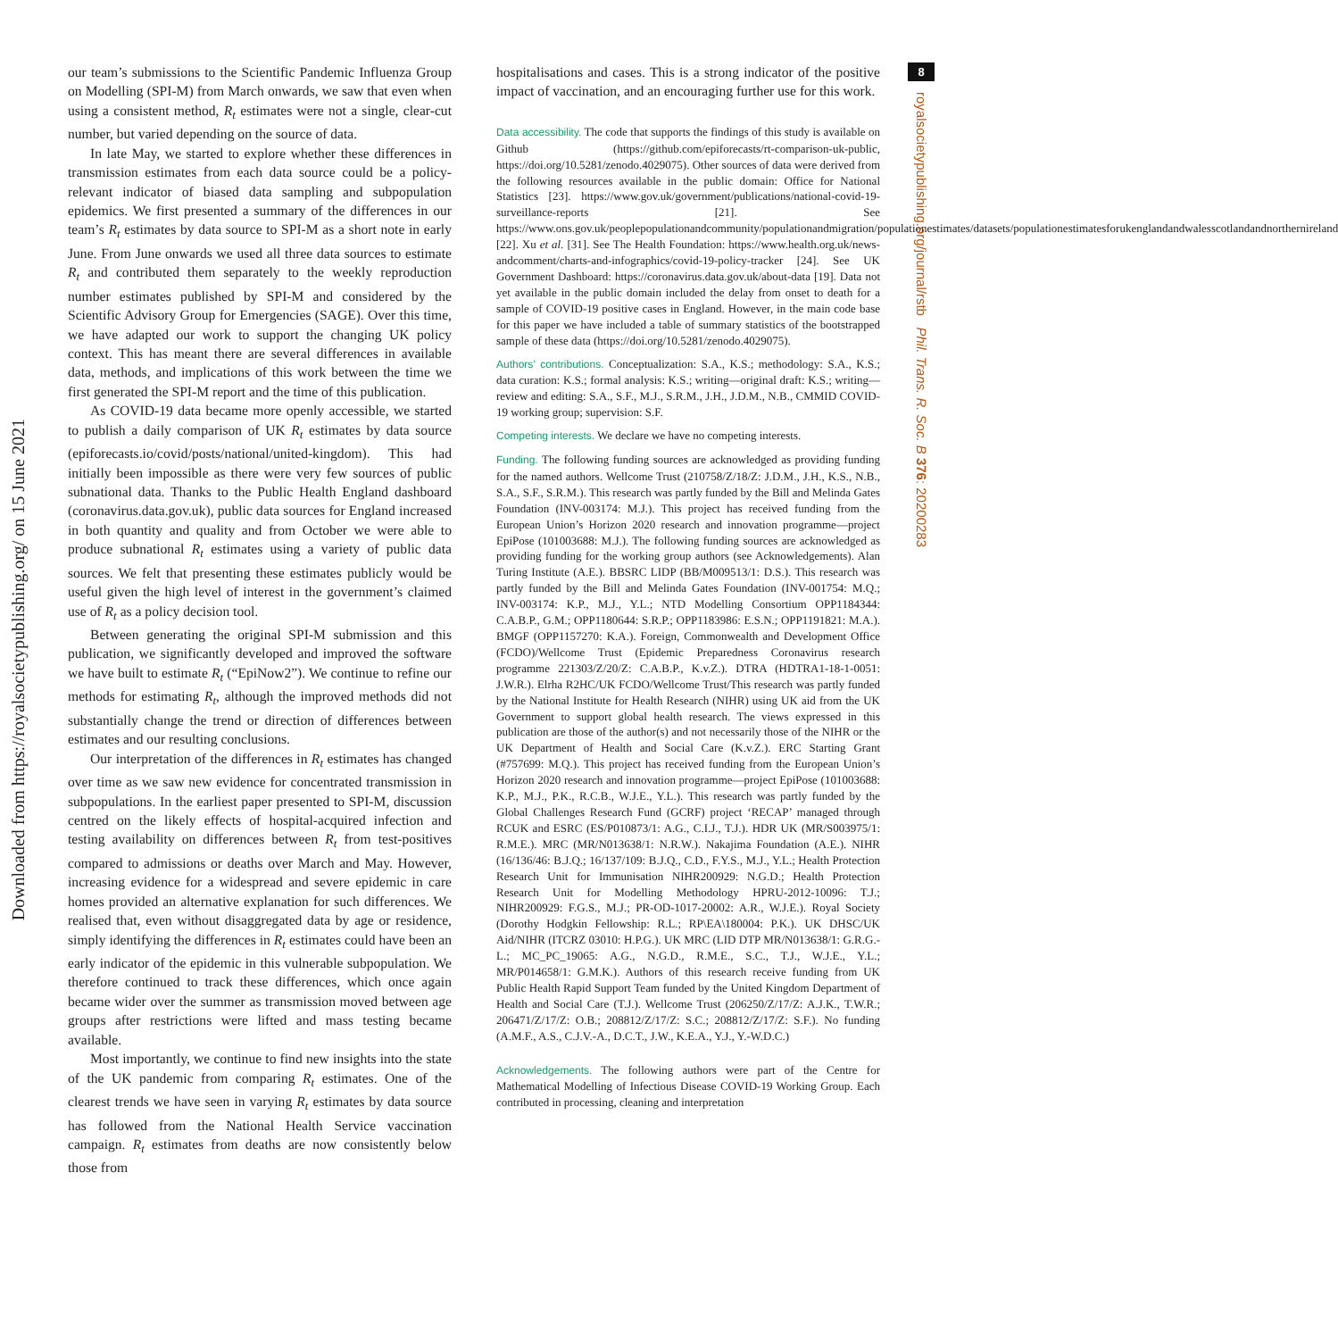Downloaded from https://royalsocietypublishing.org/ on 15 June 2021
8
royalsocietypublishing.org/journal/rstb Phil. Trans. R. Soc. B 376: 20200283
our team’s submissions to the Scientific Pandemic Influenza Group on Modelling (SPI-M) from March onwards, we saw that even when using a consistent method, R<sub>t</sub> estimates were not a single, clear-cut number, but varied depending on the source of data.
In late May, we started to explore whether these differences in transmission estimates from each data source could be a policy-relevant indicator of biased data sampling and subpopulation epidemics. We first presented a summary of the differences in our team’s R<sub>t</sub> estimates by data source to SPI-M as a short note in early June. From June onwards we used all three data sources to estimate R<sub>t</sub> and contributed them separately to the weekly reproduction number estimates published by SPI-M and considered by the Scientific Advisory Group for Emergencies (SAGE). Over this time, we have adapted our work to support the changing UK policy context. This has meant there are several differences in available data, methods, and implications of this work between the time we first generated the SPI-M report and the time of this publication.
As COVID-19 data became more openly accessible, we started to publish a daily comparison of UK R<sub>t</sub> estimates by data source (epiforecasts.io/covid/posts/national/united-kingdom). This had initially been impossible as there were very few sources of public subnational data. Thanks to the Public Health England dashboard (coronavirus.data.gov.uk), public data sources for England increased in both quantity and quality and from October we were able to produce subnational R<sub>t</sub> estimates using a variety of public data sources. We felt that presenting these estimates publicly would be useful given the high level of interest in the government’s claimed use of R<sub>t</sub> as a policy decision tool.
Between generating the original SPI-M submission and this publication, we significantly developed and improved the software we have built to estimate R<sub>t</sub> (“EpiNow2”). We continue to refine our methods for estimating R<sub>t</sub>, although the improved methods did not substantially change the trend or direction of differences between estimates and our resulting conclusions.
Our interpretation of the differences in R<sub>t</sub> estimates has changed over time as we saw new evidence for concentrated transmission in subpopulations. In the earliest paper presented to SPI-M, discussion centred on the likely effects of hospital-acquired infection and testing availability on differences between R<sub>t</sub> from test-positives compared to admissions or deaths over March and May. However, increasing evidence for a widespread and severe epidemic in care homes provided an alternative explanation for such differences. We realised that, even without disaggregated data by age or residence, simply identifying the differences in R<sub>t</sub> estimates could have been an early indicator of the epidemic in this vulnerable subpopulation. We therefore continued to track these differences, which once again became wider over the summer as transmission moved between age groups after restrictions were lifted and mass testing became available.
Most importantly, we continue to find new insights into the state of the UK pandemic from comparing R<sub>t</sub> estimates. One of the clearest trends we have seen in varying R<sub>t</sub> estimates by data source has followed from the National Health Service vaccination campaign. R<sub>t</sub> estimates from deaths are now consistently below those from
hospitalisations and cases. This is a strong indicator of the positive impact of vaccination, and an encouraging further use for this work.
Data accessibility. The code that supports the findings of this study is available on Github (https://github.com/epiforecasts/rt-comparison-uk-public, https://doi.org/10.5281/zenodo.4029075). Other sources of data were derived from the following resources available in the public domain: Office for National Statistics [23]. https://www.gov.uk/government/publications/national-covid-19-surveillance-reports [21]. See https://www.ons.gov.uk/peoplepopulationandcommunity/populationandmigration/populationestimates/datasets/populationestimatesforukenglandandwalesscotlandandnorthernireland [22]. Xu et al. [31]. See The Health Foundation: https://www.health.org.uk/news-andcomment/charts-and-infographics/covid-19-policy-tracker [24]. See UK Government Dashboard: https://coronavirus.data.gov.uk/about-data [19]. Data not yet available in the public domain included the delay from onset to death for a sample of COVID-19 positive cases in England. However, in the main code base for this paper we have included a table of summary statistics of the bootstrapped sample of these data (https://doi.org/10.5281/zenodo.4029075).
Authors’ contributions. Conceptualization: S.A., K.S.; methodology: S.A., K.S.; data curation: K.S.; formal analysis: K.S.; writing—original draft: K.S.; writing—review and editing: S.A., S.F., M.J., S.R.M., J.H., J.D.M., N.B., CMMID COVID-19 working group; supervision: S.F.
Competing interests. We declare we have no competing interests.
Funding. The following funding sources are acknowledged as providing funding for the named authors. Wellcome Trust (210758/Z/18/Z: J.D.M., J.H., K.S., N.B., S.A., S.F., S.R.M.). This research was partly funded by the Bill and Melinda Gates Foundation (INV-003174: M.J.). This project has received funding from the European Union’s Horizon 2020 research and innovation programme—project EpiPose (101003688: M.J.). The following funding sources are acknowledged as providing funding for the working group authors (see Acknowledgements). Alan Turing Institute (A.E.). BBSRC LIDP (BB/M009513/1: D.S.). This research was partly funded by the Bill and Melinda Gates Foundation (INV-001754: M.Q.; INV-003174: K.P., M.J., Y.L.; NTD Modelling Consortium OPP1184344: C.A.B.P., G.M.; OPP1180644: S.R.P.; OPP1183986: E.S.N.; OPP1191821: M.A.). BMGF (OPP1157270: K.A.). Foreign, Commonwealth and Development Office (FCDO)/Wellcome Trust (Epidemic Preparedness Coronavirus research programme 221303/Z/20/Z: C.A.B.P., K.v.Z.). DTRA (HDTRA1-18-1-0051: J.W.R.). Elrha R2HC/UK FCDO/Wellcome Trust/This research was partly funded by the National Institute for Health Research (NIHR) using UK aid from the UK Government to support global health research. The views expressed in this publication are those of the author(s) and not necessarily those of the NIHR or the UK Department of Health and Social Care (K.v.Z.). ERC Starting Grant (#757699: M.Q.). This project has received funding from the European Union’s Horizon 2020 research and innovation programme—project EpiPose (101003688: K.P., M.J., P.K., R.C.B., W.J.E., Y.L.). This research was partly funded by the Global Challenges Research Fund (GCRF) project ‘RECAP’ managed through RCUK and ESRC (ES/P010873/1: A.G., C.I.J., T.J.). HDR UK (MR/S003975/1: R.M.E.). MRC (MR/N013638/1: N.R.W.). Nakajima Foundation (A.E.). NIHR (16/136/46: B.J.Q.; 16/137/109: B.J.Q., C.D., F.Y.S., M.J., Y.L.; Health Protection Research Unit for Immunisation NIHR200929: N.G.D.; Health Protection Research Unit for Modelling Methodology HPRU-2012-10096: T.J.; NIHR200929: F.G.S., M.J.; PR-OD-1017-20002: A.R., W.J.E.). Royal Society (Dorothy Hodgkin Fellowship: R.L.; RP\EA\180004: P.K.). UK DHSC/UK Aid/NIHR (ITCRZ 03010: H.P.G.). UK MRC (LID DTP MR/N013638/1: G.R.G.-L.; MC_PC_19065: A.G., N.G.D., R.M.E., S.C., T.J., W.J.E., Y.L.; MR/P014658/1: G.M.K.). Authors of this research receive funding from UK Public Health Rapid Support Team funded by the United Kingdom Department of Health and Social Care (T.J.). Wellcome Trust (206250/Z/17/Z: A.J.K., T.W.R.; 206471/Z/17/Z: O.B.; 208812/Z/17/Z: S.C.; 208812/Z/17/Z: S.F.). No funding (A.M.F., A.S., C.J.V.-A., D.C.T., J.W., K.E.A., Y.J., Y.-W.D.C.)
Acknowledgements. The following authors were part of the Centre for Mathematical Modelling of Infectious Disease COVID-19 Working Group. Each contributed in processing, cleaning and interpretation